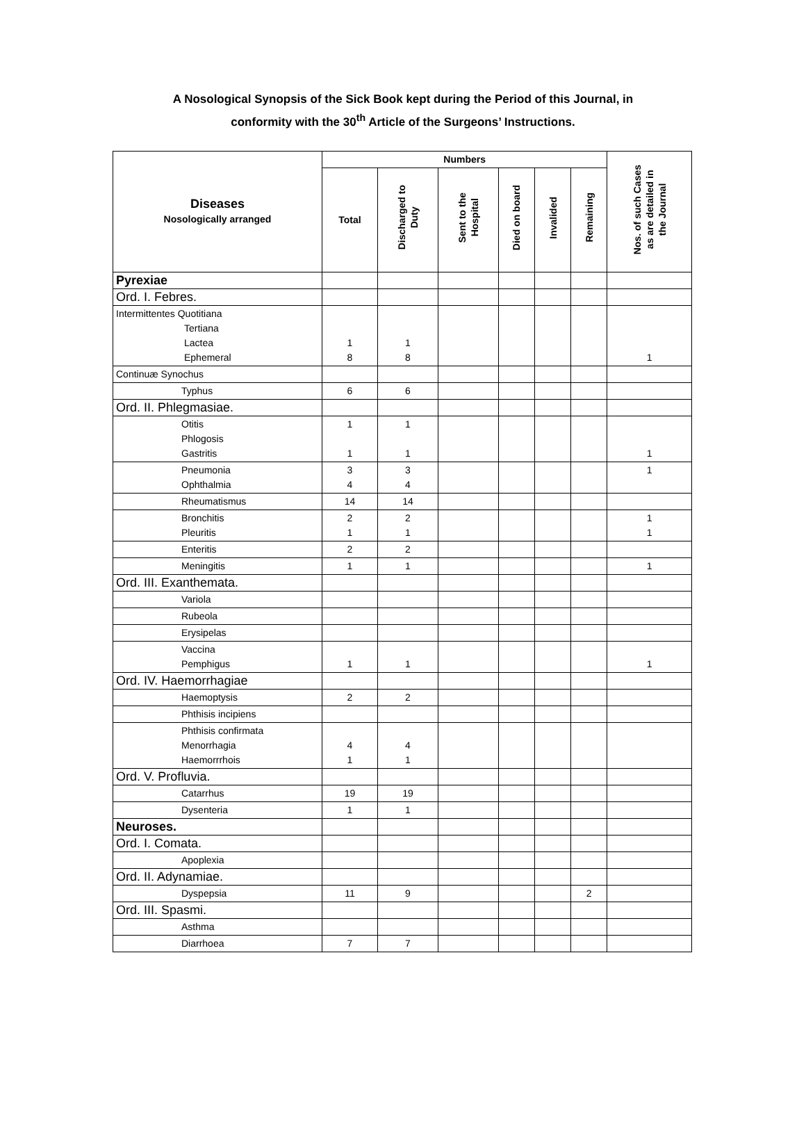A Nosological Synopsis of the Sick Book kept during the Period of this Journal, in
conformity with the 30<sup>th</sup> Article of the Surgeons’ Instructions.
| Diseases Nosologically arranged | Numbers | | | | | | Nos. of such Cases as are detailed in the Journal |
| --- | --- | --- | --- | --- | --- | --- | --- |
| | Total | Discharged to Duty | Sent to the Hospital | Died on board | Invalided | Remaining | |
| Pyrexiae | | | | | | | |
| Ord. I. Febres. | | | | | | | |
| Intermittentes Quotitiana Tertiana Lactea Ephemeral | 1 8 | 1 8 | | | | | 1 |
| Continuæ Synochus | | | | | | | |
| Typhus | 6 | 6 | | | | | |
| Ord. II. Phlegmasiae. | | | | | | | |
| Otitis Phlogosis Gastritis | 1 1 | 1 1 | | | | | 1 |
| Pneumonia Ophthalmia | 3 4 | 3 4 | | | | | 1 |
| Rheumatismus | 14 | 14 | | | | | |
| Bronchitis Pleuritis | 2 1 | 2 1 | | | | | 1 1 |
| Enteritis | 2 | 2 | | | | | |
| Meningitis | 1 | 1 | | | | | 1 |
| Ord. III. Exanthemata. | | | | | | | |
| Variola | | | | | | | |
| Rubeola | | | | | | | |
| Erysipelas | | | | | | | |
| Vaccina Pemphigus | 1 | 1 | | | | | 1 |
| Ord. IV. Haemorrhagiae | | | | | | | |
| Haemoptysis | 2 | 2 | | | | | |
| Phthisis incipiens | | | | | | | |
| Phthisis confirmata Menorrhagia Haemorrrhois | 4 1 | 4 1 | | | | | |
| Ord. V. Profluvia. | | | | | | | |
| Catarrhus | 19 | 19 | | | | | |
| Dysenteria | 1 | 1 | | | | | |
| Neuroses. | | | | | | | |
| Ord. I. Comata. | | | | | | | |
| Apoplexia | | | | | | | |
| Ord. II. Adynamiae. | | | | | | | |
| Dyspepsia | 11 | 9 | | | | 2 | |
| Ord. III. Spasmi. | | | | | | | |
| Asthma | | | | | | | |
| Diarrhoea | 7 | 7 | | | | | |